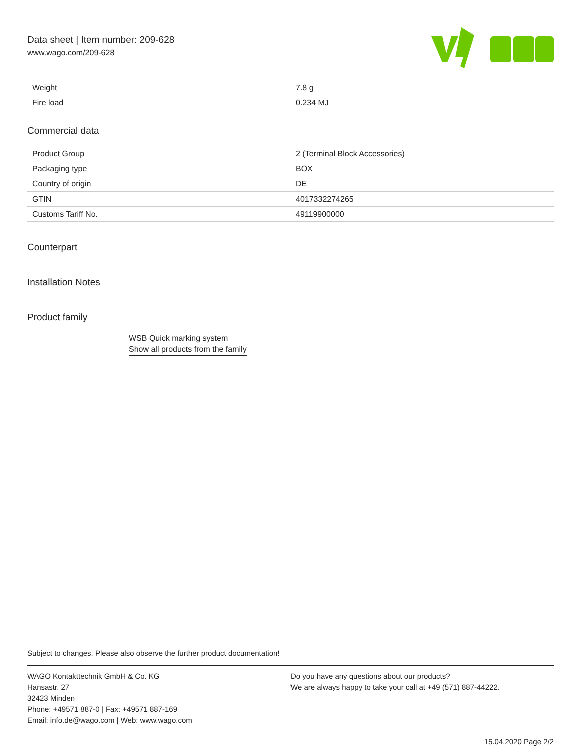Data sheet | Item number: 209-628
www.wago.com/209-628
| Weight | 7.8 g |
| Fire load | 0.234 MJ |
Commercial data
| Product Group | 2 (Terminal Block Accessories) |
| Packaging type | BOX |
| Country of origin | DE |
| GTIN | 4017332274265 |
| Customs Tariff No. | 49119900000 |
Counterpart
Installation Notes
Product family
WSB Quick marking system
Show all products from the family
Subject to changes. Please also observe the further product documentation!
WAGO Kontakttechnik GmbH & Co. KG
Hansastr. 27
32423 Minden
Phone: +49571 887-0 | Fax: +49571 887-169
Email: info.de@wago.com | Web: www.wago.com
Do you have any questions about our products?
We are always happy to take your call at +49 (571) 887-44222.
15.04.2020 Page 2/2